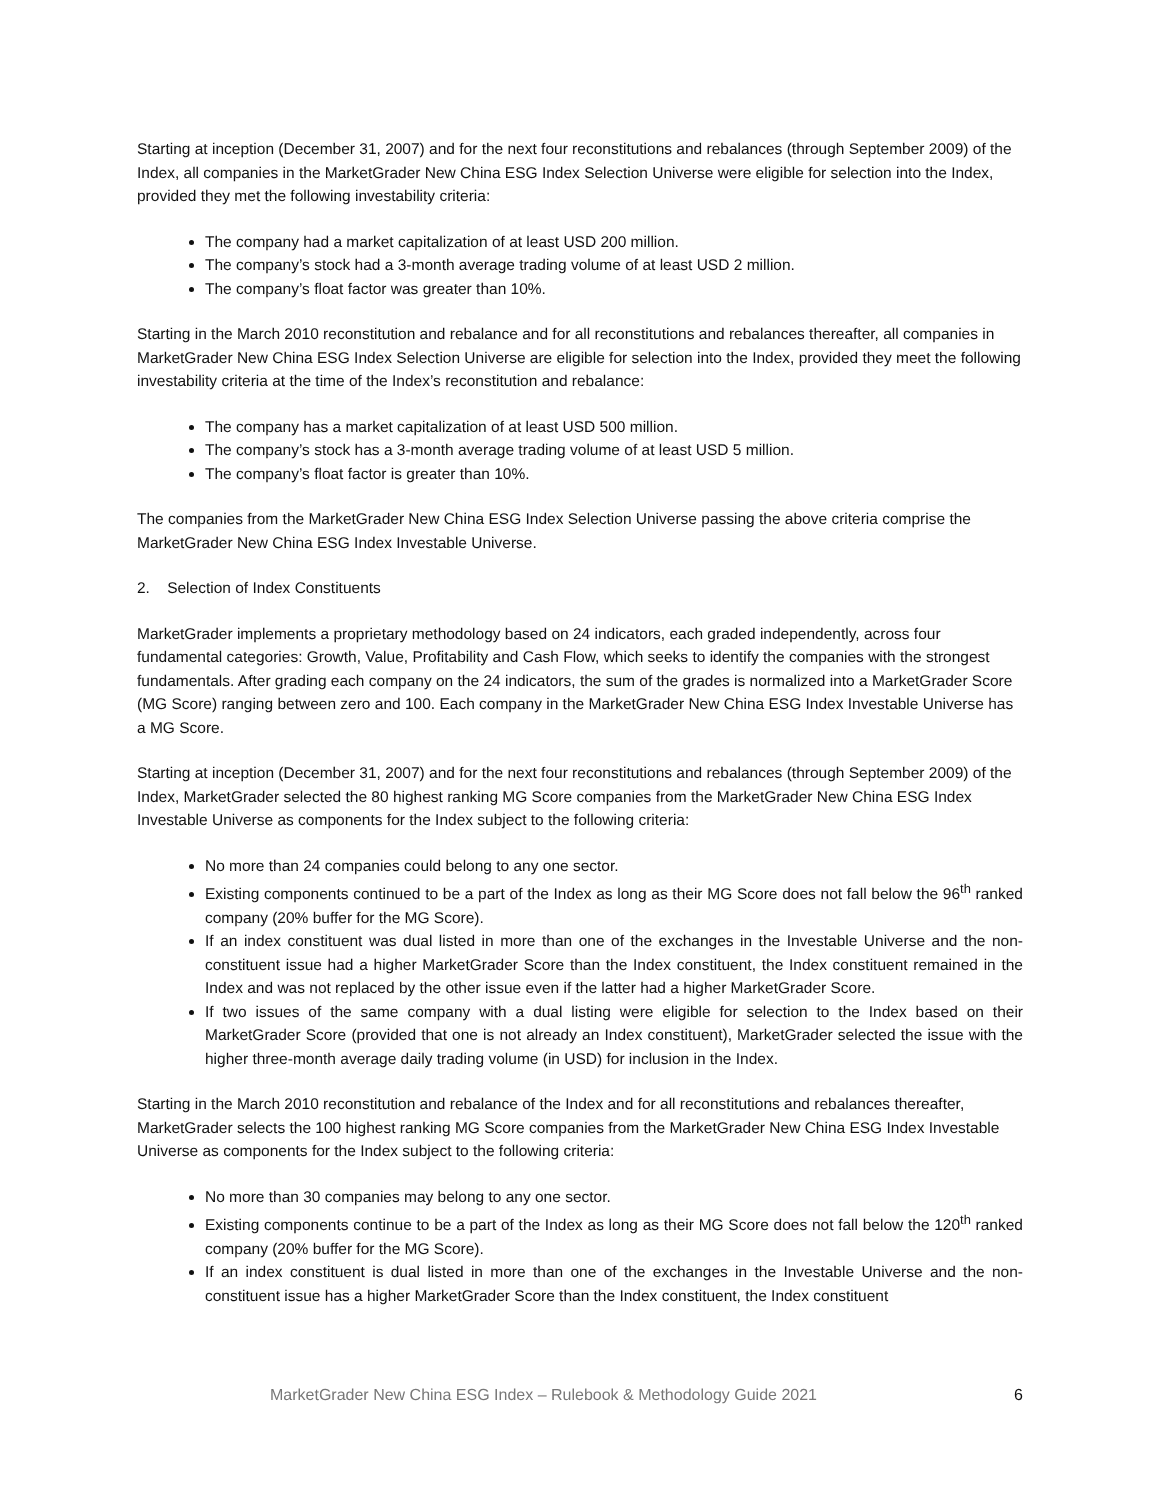Starting at inception (December 31, 2007) and for the next four reconstitutions and rebalances (through September 2009) of the Index, all companies in the MarketGrader New China ESG Index Selection Universe were eligible for selection into the Index, provided they met the following investability criteria:
The company had a market capitalization of at least USD 200 million.
The company’s stock had a 3-month average trading volume of at least USD 2 million.
The company’s float factor was greater than 10%.
Starting in the March 2010 reconstitution and rebalance and for all reconstitutions and rebalances thereafter, all companies in MarketGrader New China ESG Index Selection Universe are eligible for selection into the Index, provided they meet the following investability criteria at the time of the Index’s reconstitution and rebalance:
The company has a market capitalization of at least USD 500 million.
The company’s stock has a 3-month average trading volume of at least USD 5 million.
The company’s float factor is greater than 10%.
The companies from the MarketGrader New China ESG Index Selection Universe passing the above criteria comprise the MarketGrader New China ESG Index Investable Universe.
2. Selection of Index Constituents
MarketGrader implements a proprietary methodology based on 24 indicators, each graded independently, across four fundamental categories: Growth, Value, Profitability and Cash Flow, which seeks to identify the companies with the strongest fundamentals. After grading each company on the 24 indicators, the sum of the grades is normalized into a MarketGrader Score (MG Score) ranging between zero and 100. Each company in the MarketGrader New China ESG Index Investable Universe has a MG Score.
Starting at inception (December 31, 2007) and for the next four reconstitutions and rebalances (through September 2009) of the Index, MarketGrader selected the 80 highest ranking MG Score companies from the MarketGrader New China ESG Index Investable Universe as components for the Index subject to the following criteria:
No more than 24 companies could belong to any one sector.
Existing components continued to be a part of the Index as long as their MG Score does not fall below the 96<sup>th</sup> ranked company (20% buffer for the MG Score).
If an index constituent was dual listed in more than one of the exchanges in the Investable Universe and the non-constituent issue had a higher MarketGrader Score than the Index constituent, the Index constituent remained in the Index and was not replaced by the other issue even if the latter had a higher MarketGrader Score.
If two issues of the same company with a dual listing were eligible for selection to the Index based on their MarketGrader Score (provided that one is not already an Index constituent), MarketGrader selected the issue with the higher three-month average daily trading volume (in USD) for inclusion in the Index.
Starting in the March 2010 reconstitution and rebalance of the Index and for all reconstitutions and rebalances thereafter, MarketGrader selects the 100 highest ranking MG Score companies from the MarketGrader New China ESG Index Investable Universe as components for the Index subject to the following criteria:
No more than 30 companies may belong to any one sector.
Existing components continue to be a part of the Index as long as their MG Score does not fall below the 120<sup>th</sup> ranked company (20% buffer for the MG Score).
If an index constituent is dual listed in more than one of the exchanges in the Investable Universe and the non-constituent issue has a higher MarketGrader Score than the Index constituent, the Index constituent
MarketGrader New China ESG Index – Rulebook & Methodology Guide 2021 6